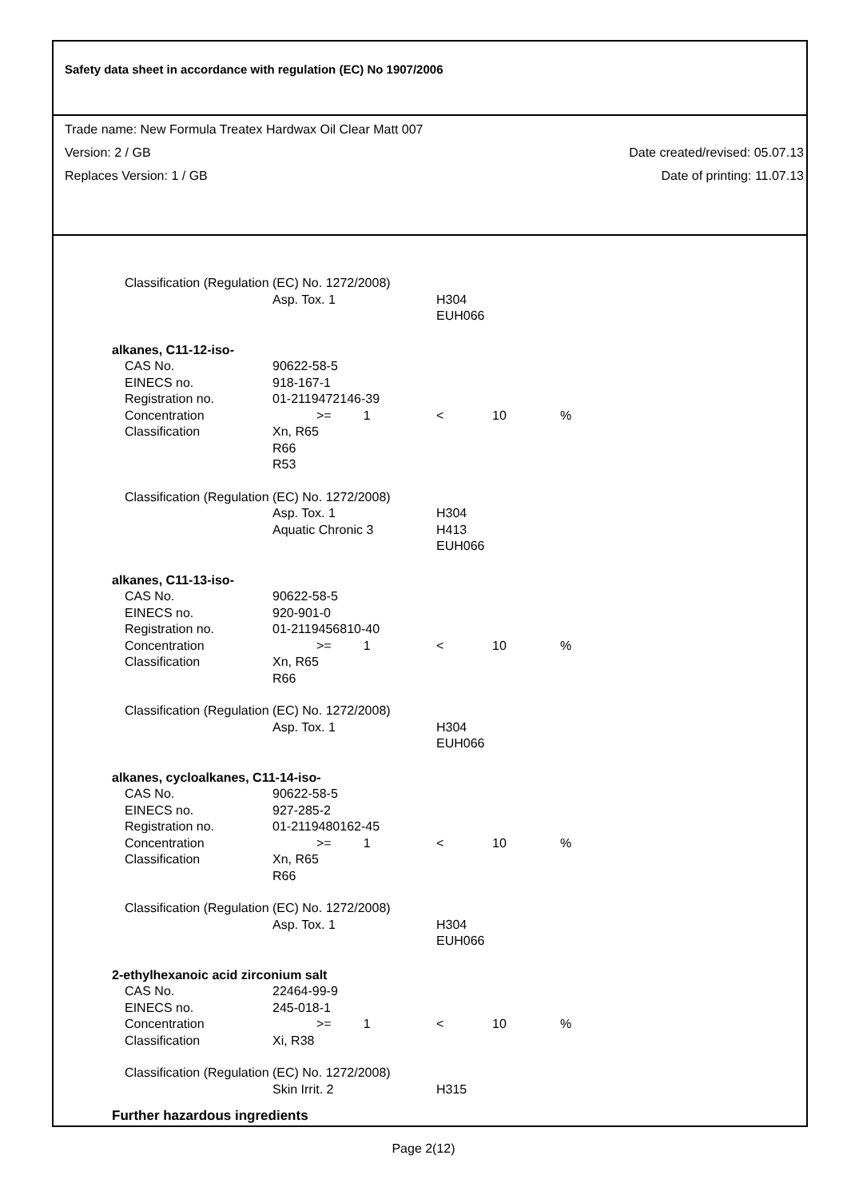Safety data sheet in accordance with regulation (EC) No 1907/2006
Trade name: New Formula Treatex Hardwax Oil Clear Matt 007
Version: 2 / GB Date created/revised: 05.07.13
Replaces Version: 1 / GB Date of printing: 11.07.13
| Classification (Regulation (EC) No. 1272/2008) | | | | |
| | Asp. Tox. 1 | H304 | | |
| | | EUH066 | | |
| alkanes, C11-12-iso- | | | | |
| CAS No. | 90622-58-5 | | | |
| EINECS no. | 918-167-1 | | | |
| Registration no. | 01-2119472146-39 | | | |
| Concentration | >= 1 | < | 10 | % |
| Classification | Xn, R65 | | | |
| | R66 | | | |
| | R53 | | | |
| Classification (Regulation (EC) No. 1272/2008) | | | | |
| | Asp. Tox. 1 | H304 | | |
| | Aquatic Chronic 3 | H413 | | |
| | | EUH066 | | |
| alkanes, C11-13-iso- | | | | |
| CAS No. | 90622-58-5 | | | |
| EINECS no. | 920-901-0 | | | |
| Registration no. | 01-2119456810-40 | | | |
| Concentration | >= 1 | < | 10 | % |
| Classification | Xn, R65 | | | |
| | R66 | | | |
| Classification (Regulation (EC) No. 1272/2008) | | | | |
| | Asp. Tox. 1 | H304 | | |
| | | EUH066 | | |
| alkanes, cycloalkanes, C11-14-iso- | | | | |
| CAS No. | 90622-58-5 | | | |
| EINECS no. | 927-285-2 | | | |
| Registration no. | 01-2119480162-45 | | | |
| Concentration | >= 1 | < | 10 | % |
| Classification | Xn, R65 | | | |
| | R66 | | | |
| Classification (Regulation (EC) No. 1272/2008) | | | | |
| | Asp. Tox. 1 | H304 | | |
| | | EUH066 | | |
| 2-ethylhexanoic acid zirconium salt | | | | |
| CAS No. | 22464-99-9 | | | |
| EINECS no. | 245-018-1 | | | |
| Concentration | >= 1 | < | 10 | % |
| Classification | Xi, R38 | | | |
| Classification (Regulation (EC) No. 1272/2008) | | | | |
| | Skin Irrit. 2 | H315 | | |
| Further hazardous ingredients | | | | |
Page 2(12)